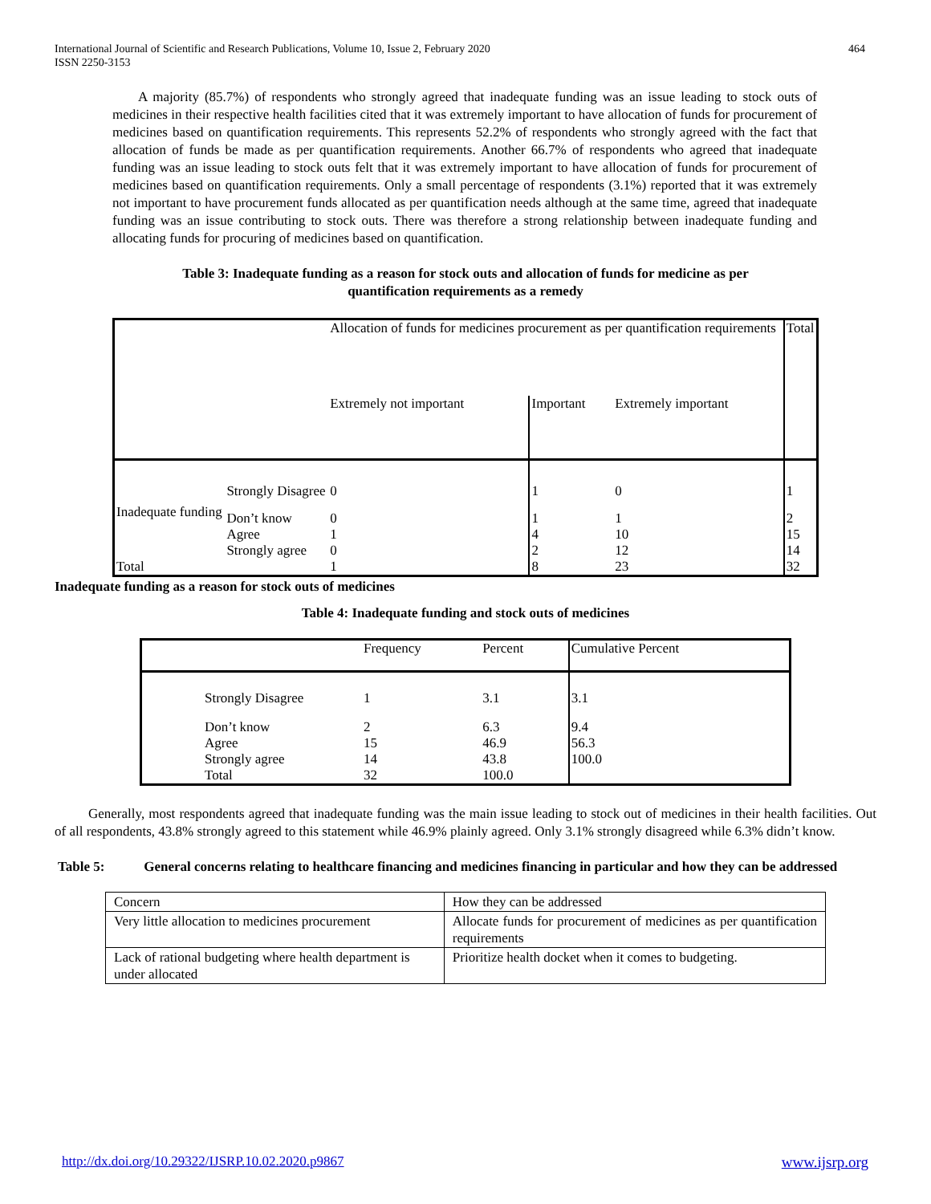International Journal of Scientific and Research Publications, Volume 10, Issue 2, February 2020
ISSN 2250-3153
464
A majority (85.7%) of respondents who strongly agreed that inadequate funding was an issue leading to stock outs of medicines in their respective health facilities cited that it was extremely important to have allocation of funds for procurement of medicines based on quantification requirements. This represents 52.2% of respondents who strongly agreed with the fact that allocation of funds be made as per quantification requirements. Another 66.7% of respondents who agreed that inadequate funding was an issue leading to stock outs felt that it was extremely important to have allocation of funds for procurement of medicines based on quantification requirements. Only a small percentage of respondents (3.1%) reported that it was extremely not important to have procurement funds allocated as per quantification needs although at the same time, agreed that inadequate funding was an issue contributing to stock outs. There was therefore a strong relationship between inadequate funding and allocating funds for procuring of medicines based on quantification.
Table 3: Inadequate funding as a reason for stock outs and allocation of funds for medicine as per
quantification requirements as a remedy
| | | Allocation of funds for medicines procurement as per quantification requirements | | | Total |
| | | Extremely not important | Important | Extremely important | |
| | Strongly Disagree | 0 | 1 | 0 | 1 |
| Inadequate funding | Don’t know | 0 | 1 | 1 | 2 |
| | Agree | 1 | 4 | 10 | 15 |
| | Strongly agree | 0 | 2 | 12 | 14 |
| Total | | 1 | 8 | 23 | 32 |
Inadequate funding as a reason for stock outs of medicines
Table 4: Inadequate funding and stock outs of medicines
| | Frequency | Percent | Cumulative Percent |
| --- | --- | --- | --- |
| Strongly Disagree | 1 | 3.1 | 3.1 |
| Don’t know | 2 | 6.3 | 9.4 |
| Agree | 15 | 46.9 | 56.3 |
| Strongly agree | 14 | 43.8 | 100.0 |
| Total | 32 | 100.0 | |
Generally, most respondents agreed that inadequate funding was the main issue leading to stock out of medicines in their health facilities. Out of all respondents, 43.8% strongly agreed to this statement while 46.9% plainly agreed. Only 3.1% strongly disagreed while 6.3% didn’t know.
Table 5: General concerns relating to healthcare financing and medicines financing in particular and how they can be addressed
| Concern | How they can be addressed |
| Very little allocation to medicines procurement | Allocate funds for procurement of medicines as per quantification requirements |
| Lack of rational budgeting where health department is under allocated | Prioritize health docket when it comes to budgeting. |
http://dx.doi.org/10.29322/IJSRP.10.02.2020.p9867 www.ijsrp.org